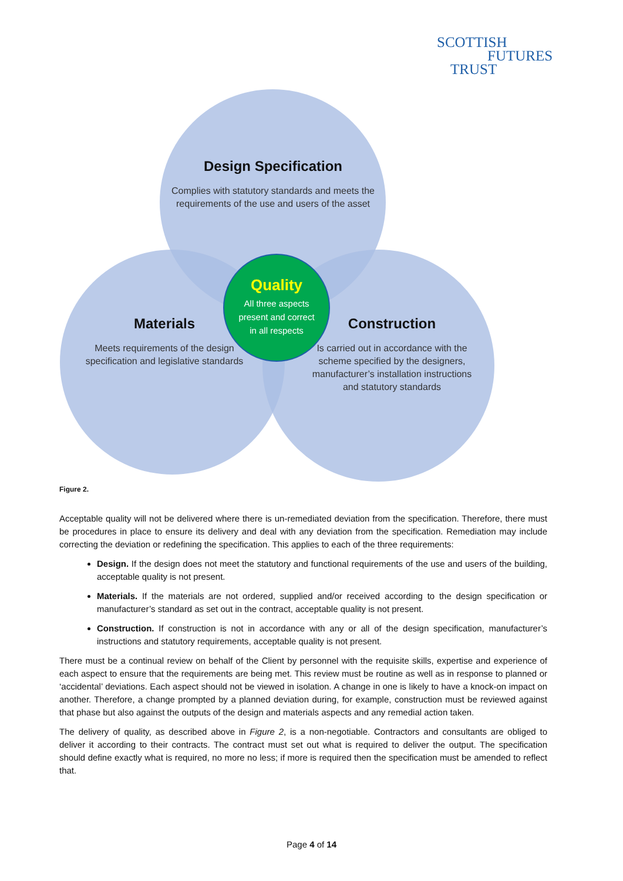SCOTTISH
FUTURES
TRUST
Design Specification
Complies with statutory standards and meets the requirements of the use and users of the asset
Materials
Meets requirements of the design specification and legislative standards
Construction
Is carried out in accordance with the scheme specified by the designers, manufacturer’s installation instructions and statutory standards
Quality
All three aspects
present and correct
in all respects
Figure 2.
Acceptable quality will not be delivered where there is un-remediated deviation from the specification. Therefore, there must be procedures in place to ensure its delivery and deal with any deviation from the specification. Remediation may include correcting the deviation or redefining the specification. This applies to each of the three requirements:
Design. If the design does not meet the statutory and functional requirements of the use and users of the building, acceptable quality is not present.
Materials. If the materials are not ordered, supplied and/or received according to the design specification or manufacturer’s standard as set out in the contract, acceptable quality is not present.
Construction. If construction is not in accordance with any or all of the design specification, manufacturer’s instructions and statutory requirements, acceptable quality is not present.
There must be a continual review on behalf of the Client by personnel with the requisite skills, expertise and experience of each aspect to ensure that the requirements are being met. This review must be routine as well as in response to planned or ‘accidental’ deviations. Each aspect should not be viewed in isolation. A change in one is likely to have a knock-on impact on another. Therefore, a change prompted by a planned deviation during, for example, construction must be reviewed against that phase but also against the outputs of the design and materials aspects and any remedial action taken.
The delivery of quality, as described above in Figure 2, is a non-negotiable. Contractors and consultants are obliged to deliver it according to their contracts. The contract must set out what is required to deliver the output. The specification should define exactly what is required, no more no less; if more is required then the specification must be amended to reflect that.
Page 4 of 14